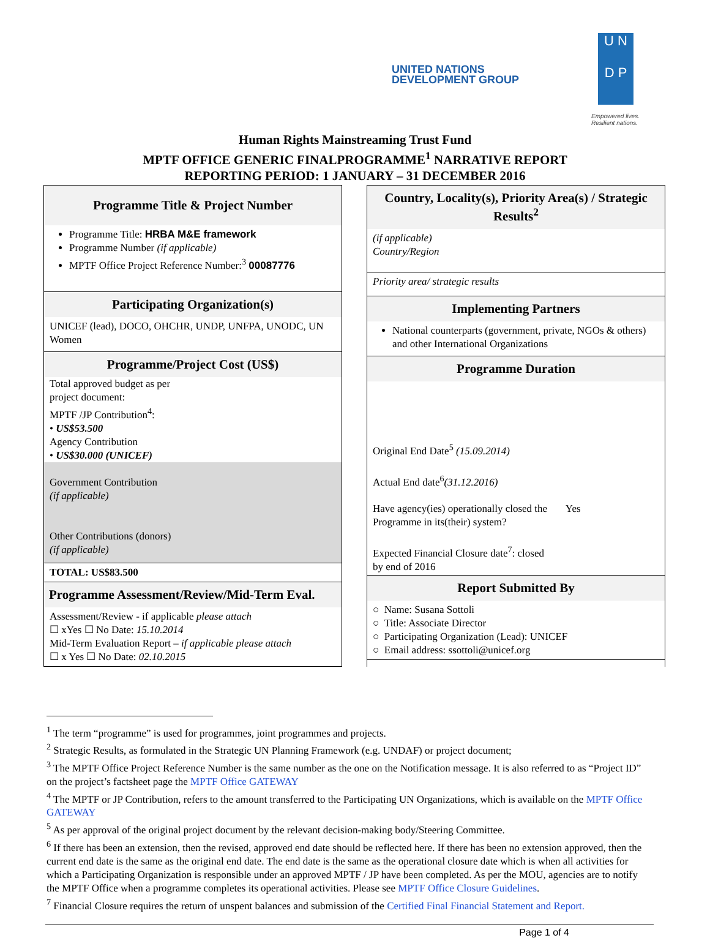UNITED NATIONS
DEVELOPMENT GROUP
U N
D P
Empowered lives.
Resilient nations.
Human Rights Mainstreaming Trust Fund
MPTF OFFICE GENERIC FINALPROGRAMME<sup>1</sup> NARRATIVE REPORT
REPORTING PERIOD: 1 JANUARY – 31 DECEMBER 2016
Programme Title & Project Number
Programme Title: HRBA M&E framework
Programme Number (if applicable)
MPTF Office Project Reference Number:<sup>3</sup> 00087776
Participating Organization(s)
UNICEF (lead), DOCO, OHCHR, UNDP, UNFPA, UNODC, UN Women
Programme/Project Cost (US$)
Total approved budget as per
project document:
MPTF /JP Contribution<sup>4</sup>:
• US$53.500
Agency Contribution
• US$30.000 (UNICEF)
Government Contribution
(if applicable)
Other Contributions (donors)
(if applicable)
TOTAL: US$83.500
Programme Assessment/Review/Mid-Term Eval.
Assessment/Review - if applicable please attach
☐ xYes ☐ No Date: 15.10.2014
Mid-Term Evaluation Report – if applicable please attach
☐ x Yes ☐ No Date: 02.10.2015
Country, Locality(s), Priority Area(s) / Strategic Results<sup>2</sup>
(if applicable)
Country/Region
Priority area/ strategic results
Implementing Partners
National counterparts (government, private, NGOs & others) and other International Organizations
Programme Duration
Original End Date<sup>5</sup> (15.09.2014)
Actual End date<sup>6</sup>(31.12.2016)
Have agency(ies) operationally closed the Yes
Programme in its(their) system?
Expected Financial Closure date<sup>7</sup>: closed
by end of 2016
Report Submitted By
○ Name: Susana Sottoli
○ Title: Associate Director
○ Participating Organization (Lead): UNICEF
○ Email address: ssottoli@unicef.org
<sup>1</sup> The term “programme” is used for programmes, joint programmes and projects.
<sup>2</sup> Strategic Results, as formulated in the Strategic UN Planning Framework (e.g. UNDAF) or project document;
<sup>3</sup> The MPTF Office Project Reference Number is the same number as the one on the Notification message. It is also referred to as “Project ID” on the project’s factsheet page the MPTF Office GATEWAY
<sup>4</sup> The MPTF or JP Contribution, refers to the amount transferred to the Participating UN Organizations, which is available on the MPTF Office GATEWAY
<sup>5</sup> As per approval of the original project document by the relevant decision-making body/Steering Committee.
<sup>6</sup> If there has been an extension, then the revised, approved end date should be reflected here. If there has been no extension approved, then the current end date is the same as the original end date. The end date is the same as the operational closure date which is when all activities for which a Participating Organization is responsible under an approved MPTF / JP have been completed. As per the MOU, agencies are to notify the MPTF Office when a programme completes its operational activities. Please see MPTF Office Closure Guidelines.
<sup>7</sup> Financial Closure requires the return of unspent balances and submission of the Certified Final Financial Statement and Report.
Page 1 of 4